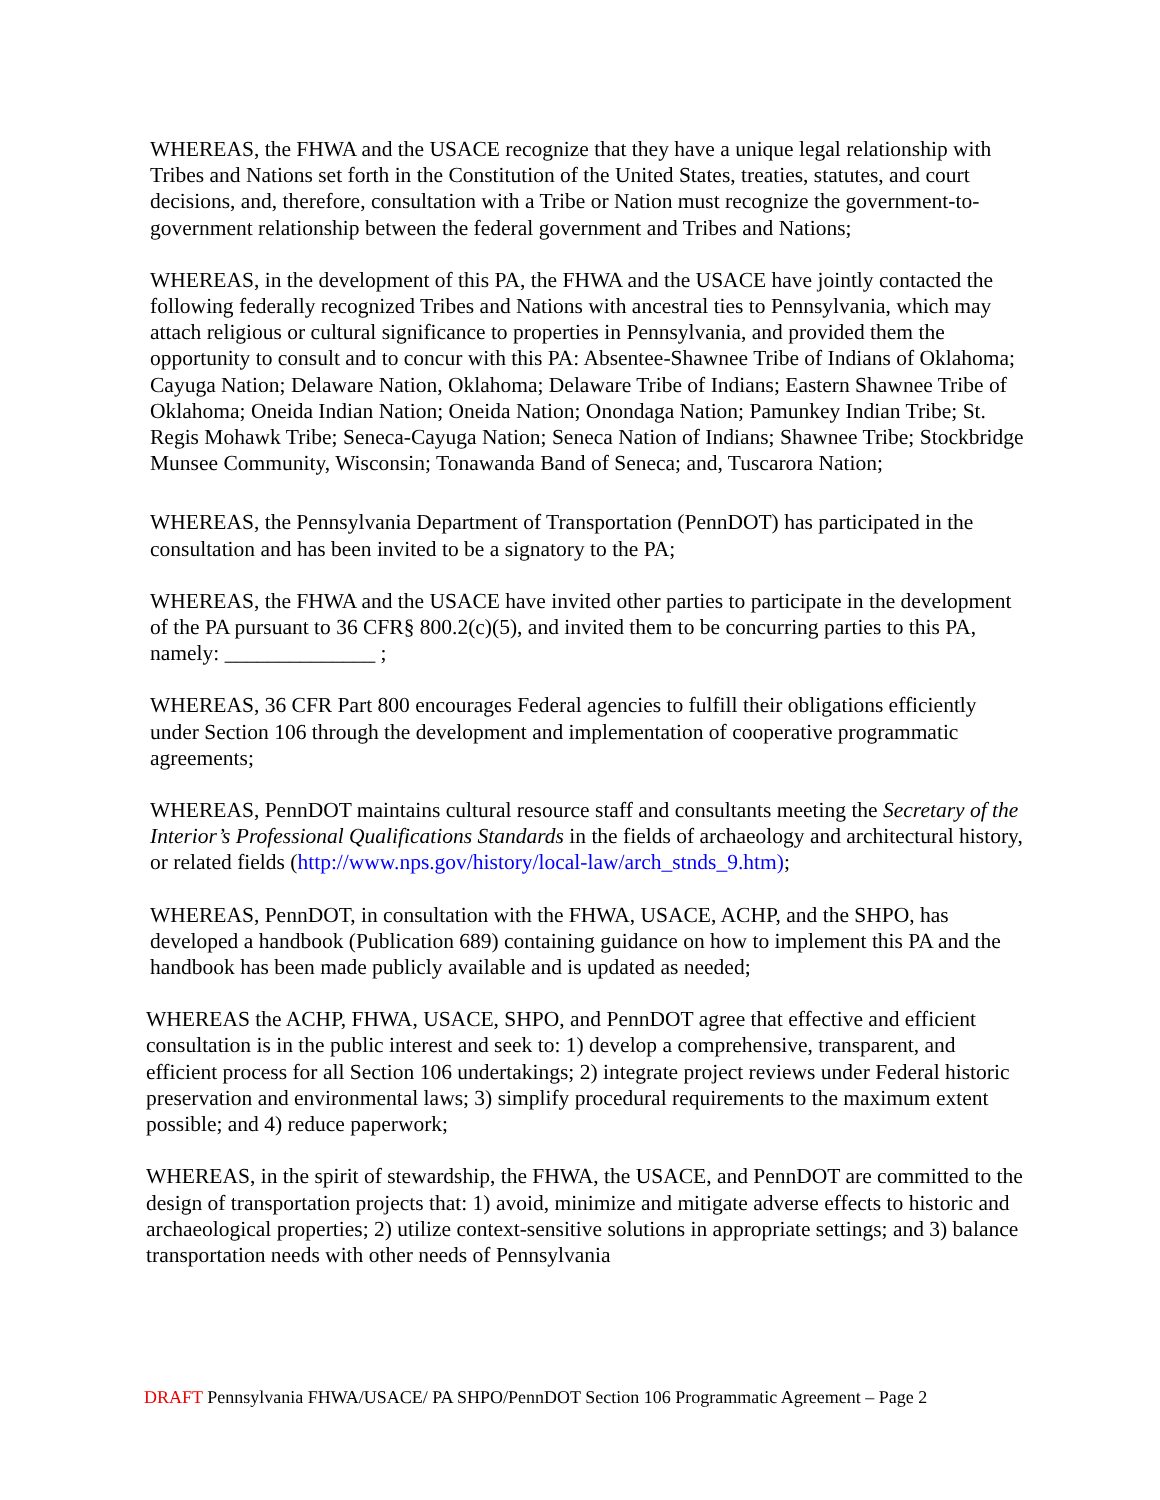WHEREAS, the FHWA and the USACE recognize that they have a unique legal relationship with Tribes and Nations set forth in the Constitution of the United States, treaties, statutes, and court decisions, and, therefore, consultation with a Tribe or Nation must recognize the government-to-government relationship between the federal government and Tribes and Nations;
WHEREAS, in the development of this PA, the FHWA and the USACE have jointly contacted the following federally recognized Tribes and Nations with ancestral ties to Pennsylvania, which may attach religious or cultural significance to properties in Pennsylvania, and provided them the opportunity to consult and to concur with this PA: Absentee-Shawnee Tribe of Indians of Oklahoma; Cayuga Nation; Delaware Nation, Oklahoma; Delaware Tribe of Indians; Eastern Shawnee Tribe of Oklahoma; Oneida Indian Nation; Oneida Nation; Onondaga Nation; Pamunkey Indian Tribe; St. Regis Mohawk Tribe; Seneca-Cayuga Nation; Seneca Nation of Indians; Shawnee Tribe; Stockbridge Munsee Community, Wisconsin; Tonawanda Band of Seneca; and, Tuscarora Nation;
WHEREAS, the Pennsylvania Department of Transportation (PennDOT) has participated in the consultation and has been invited to be a signatory to the PA;
WHEREAS, the FHWA and the USACE have invited other parties to participate in the development of the PA pursuant to 36 CFR§ 800.2(c)(5), and invited them to be concurring parties to this PA, namely: ______________ ;
WHEREAS, 36 CFR Part 800 encourages Federal agencies to fulfill their obligations efficiently under Section 106 through the development and implementation of cooperative programmatic agreements;
WHEREAS, PennDOT maintains cultural resource staff and consultants meeting the Secretary of the Interior’s Professional Qualifications Standards in the fields of archaeology and architectural history, or related fields (http://www.nps.gov/history/local-law/arch_stnds_9.htm);
WHEREAS, PennDOT, in consultation with the FHWA, USACE, ACHP, and the SHPO, has developed a handbook (Publication 689) containing guidance on how to implement this PA and the handbook has been made publicly available and is updated as needed;
WHEREAS the ACHP, FHWA, USACE, SHPO, and PennDOT agree that effective and efficient consultation is in the public interest and seek to: 1) develop a comprehensive, transparent, and efficient process for all Section 106 undertakings; 2) integrate project reviews under Federal historic preservation and environmental laws; 3) simplify procedural requirements to the maximum extent possible; and 4) reduce paperwork;
WHEREAS, in the spirit of stewardship, the FHWA, the USACE, and PennDOT are committed to the design of transportation projects that: 1) avoid, minimize and mitigate adverse effects to historic and archaeological properties; 2) utilize context-sensitive solutions in appropriate settings; and 3) balance transportation needs with other needs of Pennsylvania
DRAFT Pennsylvania FHWA/USACE/ PA SHPO/PennDOT Section 106 Programmatic Agreement – Page 2